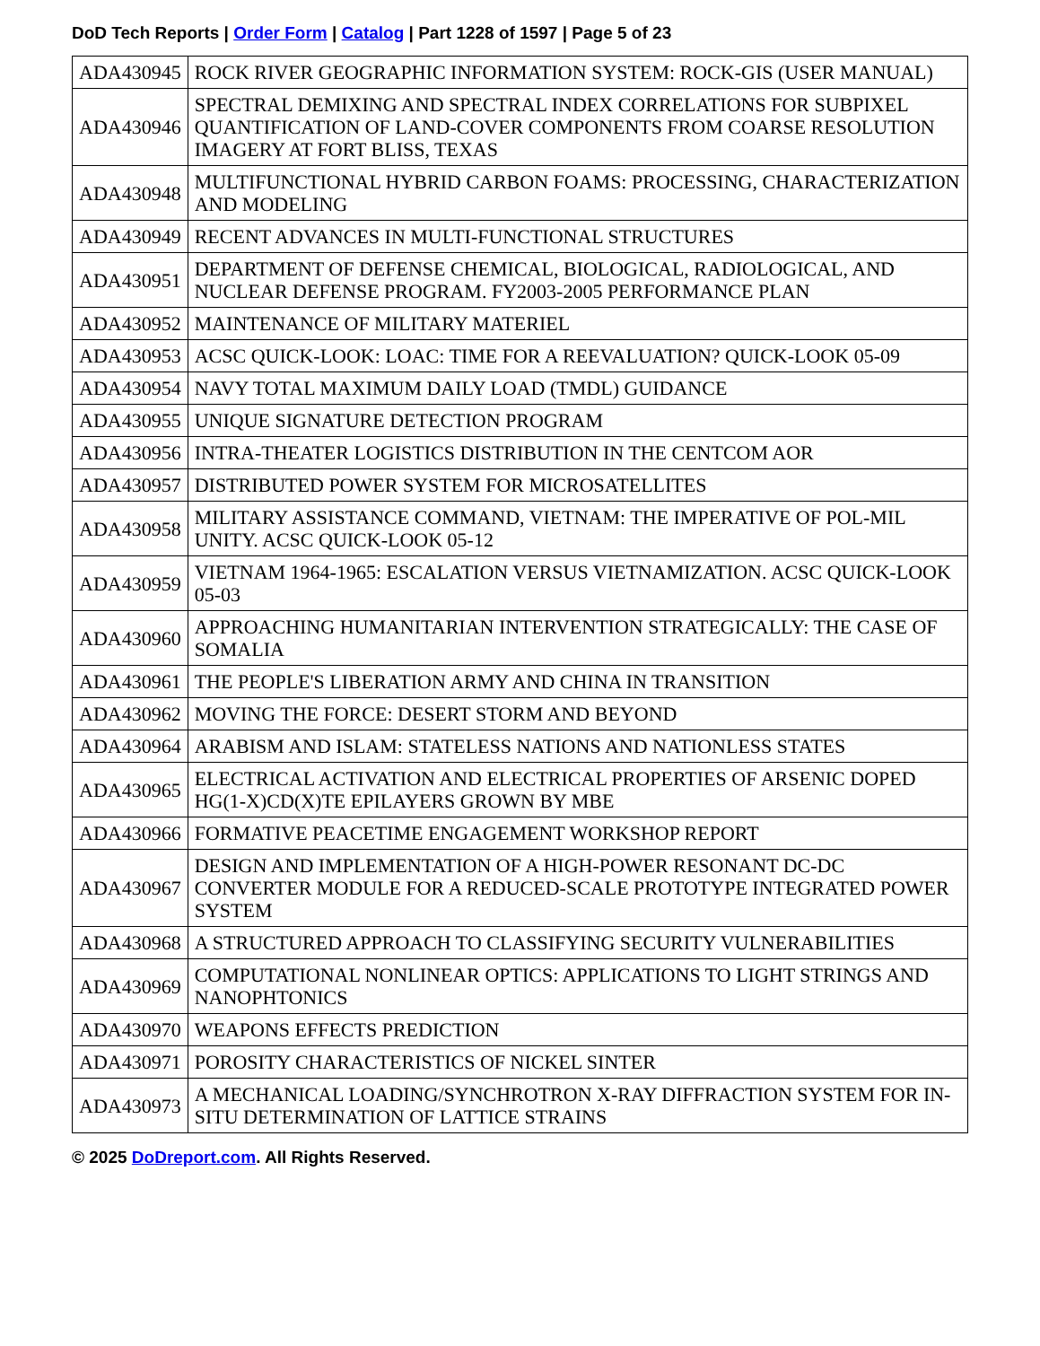DoD Tech Reports | Order Form | Catalog | Part 1228 of 1597 | Page 5 of 23
| ADA430945 | ROCK RIVER GEOGRAPHIC INFORMATION SYSTEM: ROCK-GIS (USER MANUAL) |
| ADA430946 | SPECTRAL DEMIXING AND SPECTRAL INDEX CORRELATIONS FOR SUBPIXEL QUANTIFICATION OF LAND-COVER COMPONENTS FROM COARSE RESOLUTION IMAGERY AT FORT BLISS, TEXAS |
| ADA430948 | MULTIFUNCTIONAL HYBRID CARBON FOAMS: PROCESSING, CHARACTERIZATION AND MODELING |
| ADA430949 | RECENT ADVANCES IN MULTI-FUNCTIONAL STRUCTURES |
| ADA430951 | DEPARTMENT OF DEFENSE CHEMICAL, BIOLOGICAL, RADIOLOGICAL, AND NUCLEAR DEFENSE PROGRAM. FY2003-2005 PERFORMANCE PLAN |
| ADA430952 | MAINTENANCE OF MILITARY MATERIEL |
| ADA430953 | ACSC QUICK-LOOK: LOAC: TIME FOR A REEVALUATION? QUICK-LOOK 05-09 |
| ADA430954 | NAVY TOTAL MAXIMUM DAILY LOAD (TMDL) GUIDANCE |
| ADA430955 | UNIQUE SIGNATURE DETECTION PROGRAM |
| ADA430956 | INTRA-THEATER LOGISTICS DISTRIBUTION IN THE CENTCOM AOR |
| ADA430957 | DISTRIBUTED POWER SYSTEM FOR MICROSATELLITES |
| ADA430958 | MILITARY ASSISTANCE COMMAND, VIETNAM: THE IMPERATIVE OF POL-MIL UNITY. ACSC QUICK-LOOK 05-12 |
| ADA430959 | VIETNAM 1964-1965: ESCALATION VERSUS VIETNAMIZATION. ACSC QUICK-LOOK 05-03 |
| ADA430960 | APPROACHING HUMANITARIAN INTERVENTION STRATEGICALLY: THE CASE OF SOMALIA |
| ADA430961 | THE PEOPLE'S LIBERATION ARMY AND CHINA IN TRANSITION |
| ADA430962 | MOVING THE FORCE: DESERT STORM AND BEYOND |
| ADA430964 | ARABISM AND ISLAM: STATELESS NATIONS AND NATIONLESS STATES |
| ADA430965 | ELECTRICAL ACTIVATION AND ELECTRICAL PROPERTIES OF ARSENIC DOPED HG(1-X)CD(X)TE EPILAYERS GROWN BY MBE |
| ADA430966 | FORMATIVE PEACETIME ENGAGEMENT WORKSHOP REPORT |
| ADA430967 | DESIGN AND IMPLEMENTATION OF A HIGH-POWER RESONANT DC-DC CONVERTER MODULE FOR A REDUCED-SCALE PROTOTYPE INTEGRATED POWER SYSTEM |
| ADA430968 | A STRUCTURED APPROACH TO CLASSIFYING SECURITY VULNERABILITIES |
| ADA430969 | COMPUTATIONAL NONLINEAR OPTICS: APPLICATIONS TO LIGHT STRINGS AND NANOPHTONICS |
| ADA430970 | WEAPONS EFFECTS PREDICTION |
| ADA430971 | POROSITY CHARACTERISTICS OF NICKEL SINTER |
| ADA430973 | A MECHANICAL LOADING/SYNCHROTRON X-RAY DIFFRACTION SYSTEM FOR IN-SITU DETERMINATION OF LATTICE STRAINS |
© 2025 DoDreport.com. All Rights Reserved.